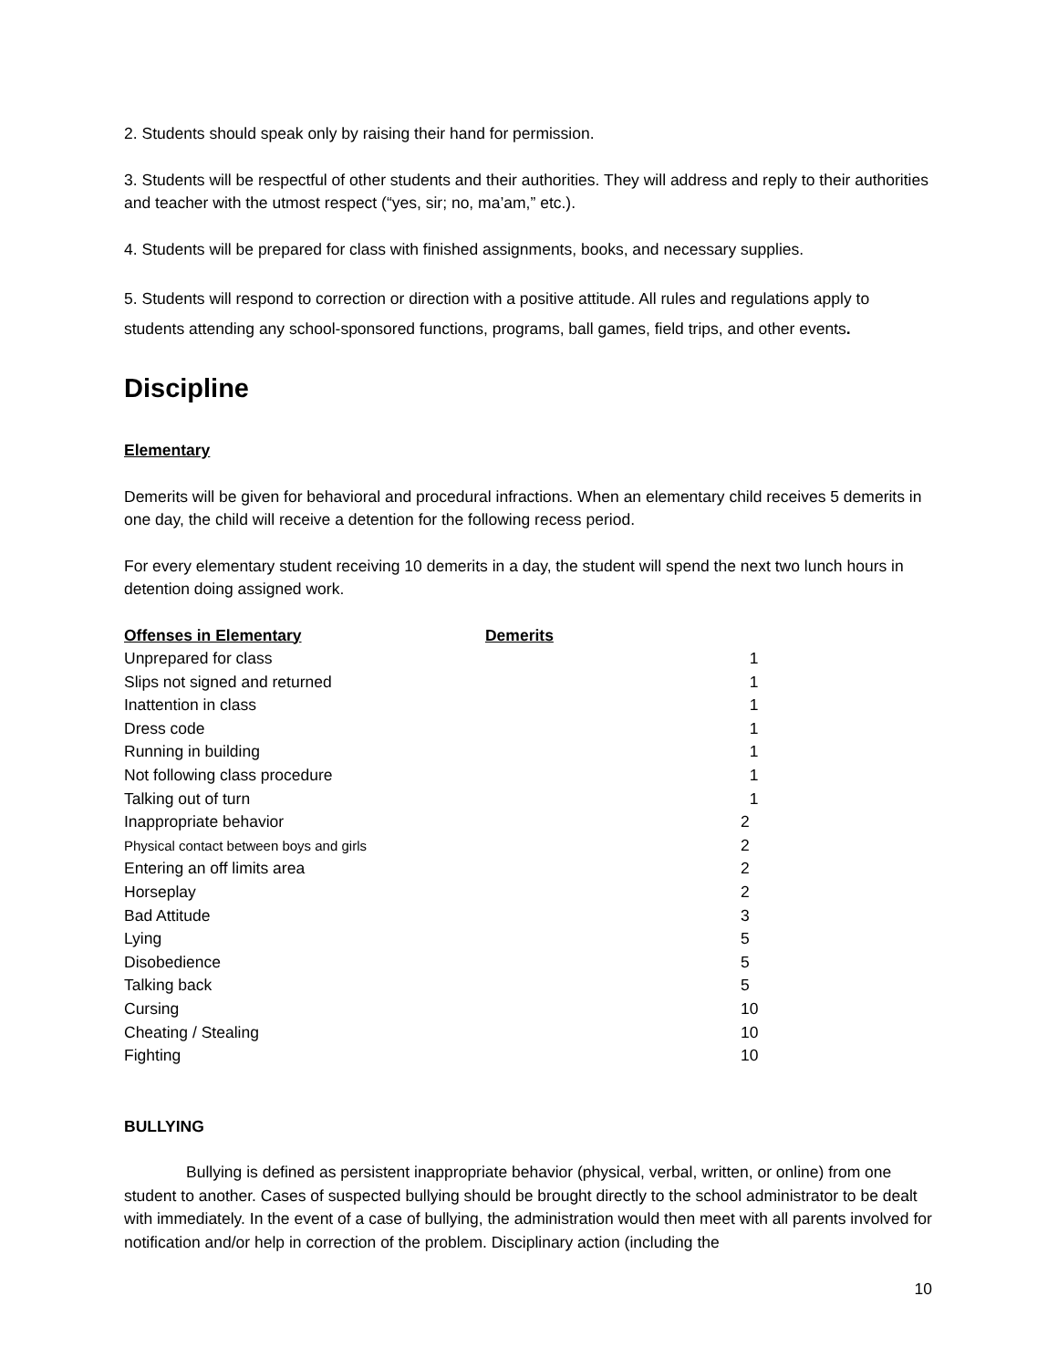2. Students should speak only by raising their hand for permission.
3. Students will be respectful of other students and their authorities. They will address and reply to their authorities and teacher with the utmost respect (“yes, sir; no, ma’am,” etc.).
4. Students will be prepared for class with finished assignments, books, and necessary supplies.
5. Students will respond to correction or direction with a positive attitude. All rules and regulations apply to students attending any school-sponsored functions, programs, ball games, field trips, and other events.
Discipline
Elementary
Demerits will be given for behavioral and procedural infractions. When an elementary child receives 5 demerits in one day, the child will receive a detention for the following recess period.
For every elementary student receiving 10 demerits in a day, the student will spend the next two lunch hours in detention doing assigned work.
| Offenses in Elementary | Demerits |
| --- | --- |
| Unprepared for class | 1 |
| Slips not signed and returned | 1 |
| Inattention in class | 1 |
| Dress code | 1 |
| Running in building | 1 |
| Not following class procedure | 1 |
| Talking out of turn | 1 |
| Inappropriate behavior | 2 |
| Physical contact between boys and girls | 2 |
| Entering an off limits area | 2 |
| Horseplay | 2 |
| Bad Attitude | 3 |
| Lying | 5 |
| Disobedience | 5 |
| Talking back | 5 |
| Cursing | 10 |
| Cheating / Stealing | 10 |
| Fighting | 10 |
BULLYING
Bullying is defined as persistent inappropriate behavior (physical, verbal, written, or online) from one student to another. Cases of suspected bullying should be brought directly to the school administrator to be dealt with immediately. In the event of a case of bullying, the administration would then meet with all parents involved for notification and/or help in correction of the problem. Disciplinary action (including the
10